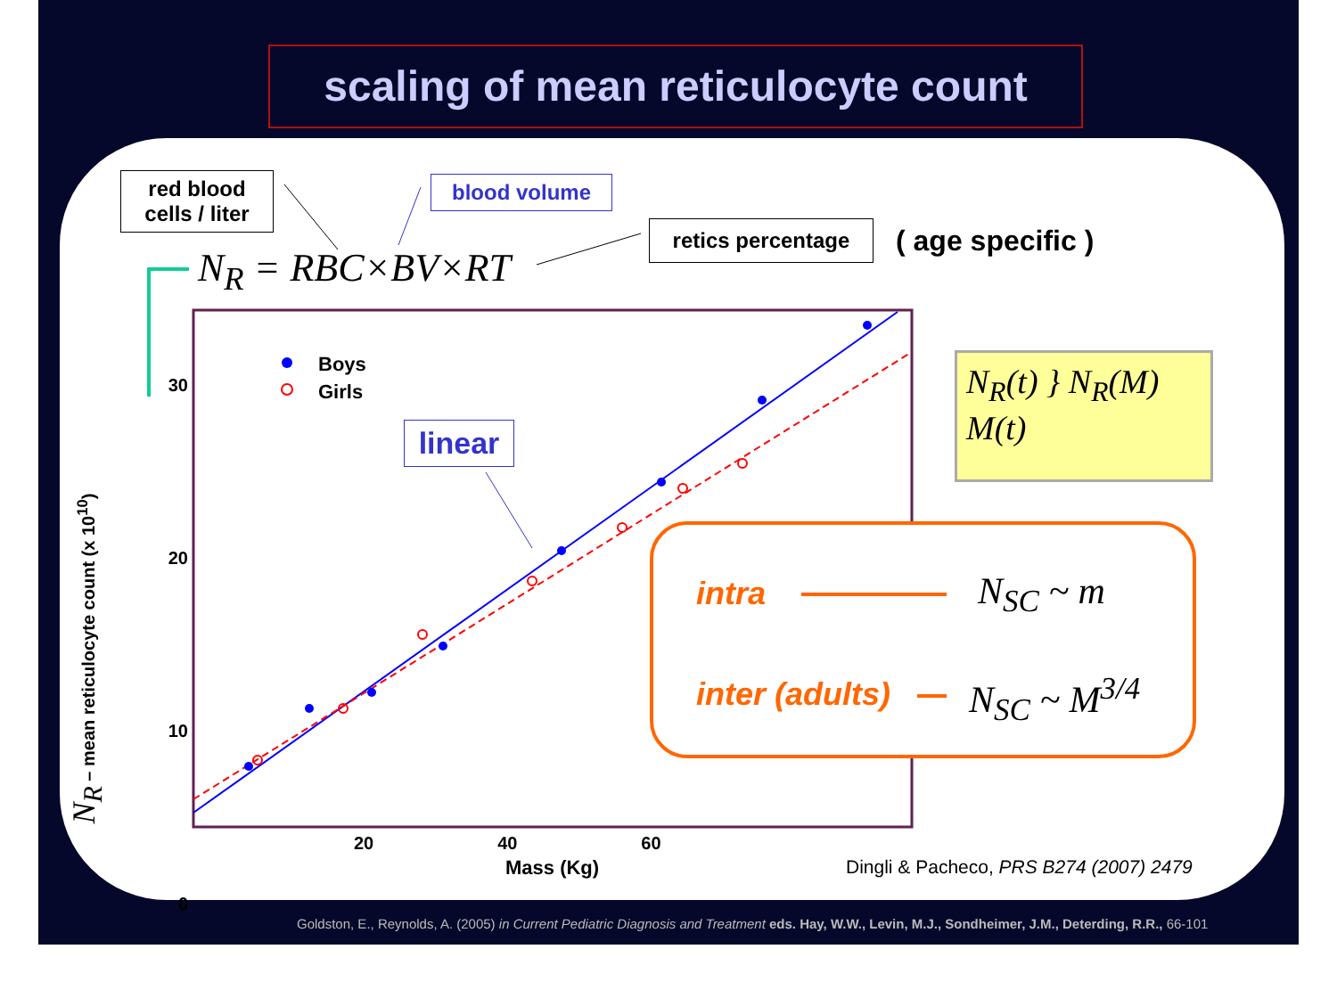scaling of mean reticulocyte count
red blood
cells / liter
blood volume
retics percentage ( age specific )
N<sub>R</sub> = RBC×BV×RT
Boys
Girls
linear
30 20 10 0
20 40 60
Mass (Kg)
N<sub>R</sub> – mean reticulocyte count (x 10<sup>10</sup>)
N<sub>R</sub>(t) } N<sub>R</sub>(M)
M(t)
intra
inter (adults)
N<sub>SC</sub> ~ m
N<sub>SC</sub> ~ M<sup>3/4</sup>
Dingli & Pacheco, PRS B274 (2007) 2479
Goldston, E., Reynolds, A. (2005) in Current Pediatric Diagnosis and Treatment eds. Hay, W.W., Levin, M.J., Sondheimer, J.M., Deterding, R.R., 66-101